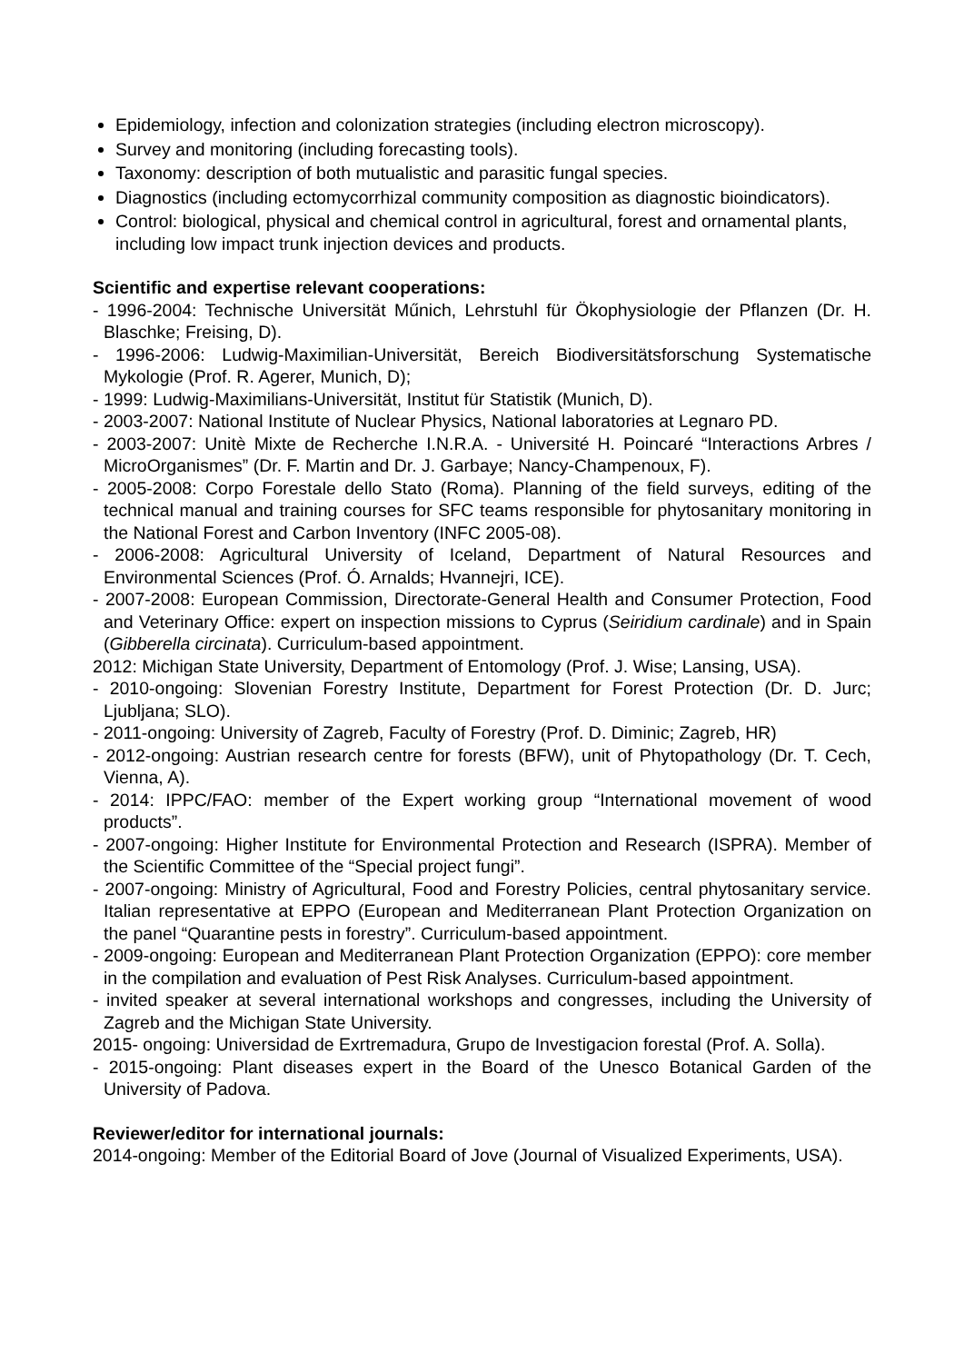Epidemiology, infection and colonization strategies (including electron microscopy).
Survey and monitoring (including forecasting tools).
Taxonomy: description of both mutualistic and parasitic fungal species.
Diagnostics (including ectomycorrhizal community composition as diagnostic bioindicators).
Control: biological, physical and chemical control in agricultural, forest and ornamental plants, including low impact trunk injection devices and products.
Scientific and expertise relevant cooperations:
- 1996-2004: Technische Universität Műnich, Lehrstuhl für Ökophysiologie der Pflanzen (Dr. H. Blaschke; Freising, D).
- 1996-2006: Ludwig-Maximilian-Universität, Bereich Biodiversitätsforschung Systematische Mykologie (Prof. R. Agerer, Munich, D);
- 1999: Ludwig-Maximilians-Universität, Institut für Statistik (Munich, D).
- 2003-2007: National Institute of Nuclear Physics, National laboratories at Legnaro PD.
- 2003-2007: Unitè Mixte de Recherche I.N.R.A. - Université H. Poincaré “Interactions Arbres / MicroOrganismes” (Dr. F. Martin and Dr. J. Garbaye; Nancy-Champenoux, F).
- 2005-2008: Corpo Forestale dello Stato (Roma). Planning of the field surveys, editing of the technical manual and training courses for SFC teams responsible for phytosanitary monitoring in the National Forest and Carbon Inventory (INFC 2005-08).
- 2006-2008: Agricultural University of Iceland, Department of Natural Resources and Environmental Sciences (Prof. Ó. Arnalds; Hvannejri, ICE).
- 2007-2008: European Commission, Directorate-General Health and Consumer Protection, Food and Veterinary Office: expert on inspection missions to Cyprus (Seiridium cardinale) and in Spain (Gibberella circinata). Curriculum-based appointment.
2012: Michigan State University, Department of Entomology (Prof. J. Wise; Lansing, USA).
- 2010-ongoing: Slovenian Forestry Institute, Department for Forest Protection (Dr. D. Jurc; Ljubljana; SLO).
- 2011-ongoing: University of Zagreb, Faculty of Forestry (Prof. D. Diminic; Zagreb, HR)
- 2012-ongoing: Austrian research centre for forests (BFW), unit of Phytopathology (Dr. T. Cech, Vienna, A).
- 2014: IPPC/FAO: member of the Expert working group “International movement of wood products”.
- 2007-ongoing: Higher Institute for Environmental Protection and Research (ISPRA). Member of the Scientific Committee of the “Special project fungi”.
- 2007-ongoing: Ministry of Agricultural, Food and Forestry Policies, central phytosanitary service. Italian representative at EPPO (European and Mediterranean Plant Protection Organization on the panel “Quarantine pests in forestry”. Curriculum-based appointment.
- 2009-ongoing: European and Mediterranean Plant Protection Organization (EPPO): core member in the compilation and evaluation of Pest Risk Analyses. Curriculum-based appointment.
- invited speaker at several international workshops and congresses, including the University of Zagreb and the Michigan State University.
2015- ongoing: Universidad de Exrtremadura, Grupo de Investigacion forestal (Prof. A. Solla).
- 2015-ongoing: Plant diseases expert in the Board of the Unesco Botanical Garden of the University of Padova.
Reviewer/editor for international journals:
2014-ongoing: Member of the Editorial Board of Jove (Journal of Visualized Experiments, USA).